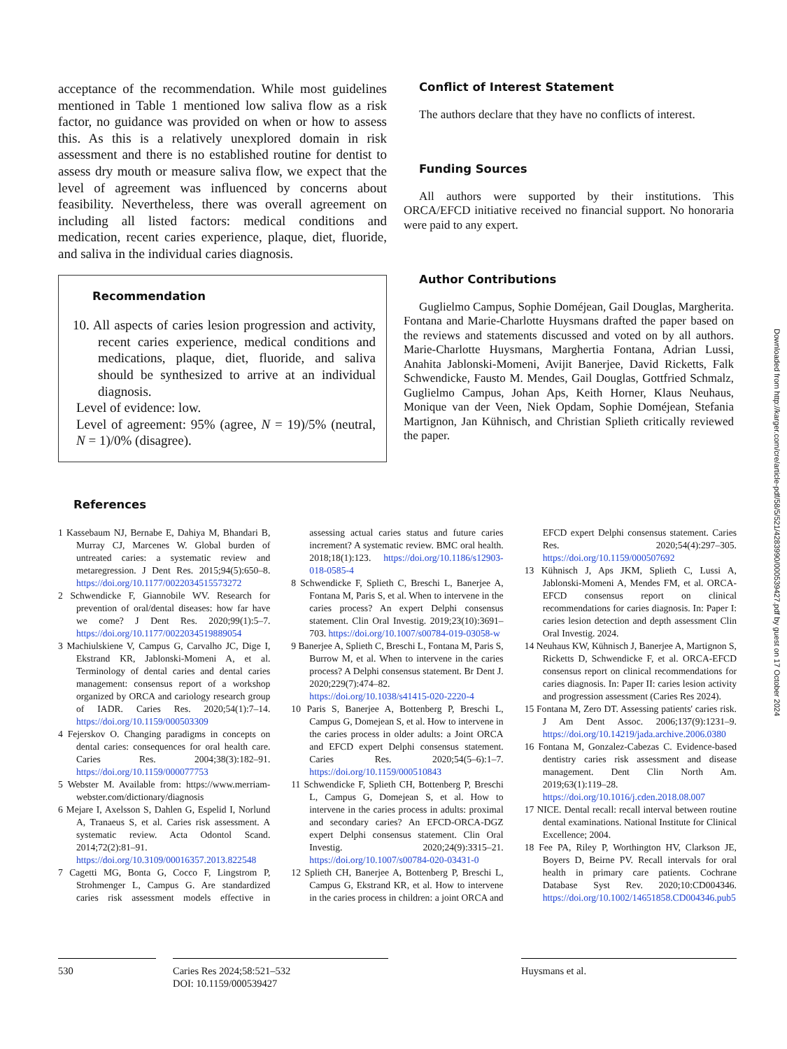acceptance of the recommendation. While most guidelines mentioned in Table 1 mentioned low saliva flow as a risk factor, no guidance was provided on when or how to assess this. As this is a relatively unexplored domain in risk assessment and there is no established routine for dentist to assess dry mouth or measure saliva flow, we expect that the level of agreement was influenced by concerns about feasibility. Nevertheless, there was overall agreement on including all listed factors: medical conditions and medication, recent caries experience, plaque, diet, fluoride, and saliva in the individual caries diagnosis.
Recommendation
10. All aspects of caries lesion progression and activity, recent caries experience, medical conditions and medications, plaque, diet, fluoride, and saliva should be synthesized to arrive at an individual diagnosis.
Level of evidence: low.
Level of agreement: 95% (agree, N = 19)/5% (neutral, N = 1)/0% (disagree).
Conflict of Interest Statement
The authors declare that they have no conflicts of interest.
Funding Sources
All authors were supported by their institutions. This ORCA/EFCD initiative received no financial support. No honoraria were paid to any expert.
Author Contributions
Guglielmo Campus, Sophie Doméjean, Gail Douglas, Margherita. Fontana and Marie-Charlotte Huysmans drafted the paper based on the reviews and statements discussed and voted on by all authors. Marie-Charlotte Huysmans, Marghertia Fontana, Adrian Lussi, Anahita Jablonski-Momeni, Avijit Banerjee, David Ricketts, Falk Schwendicke, Fausto M. Mendes, Gail Douglas, Gottfried Schmalz, Guglielmo Campus, Johan Aps, Keith Horner, Klaus Neuhaus, Monique van der Veen, Niek Opdam, Sophie Doméjean, Stefania Martignon, Jan Kühnisch, and Christian Splieth critically reviewed the paper.
References
1 Kassebaum NJ, Bernabe E, Dahiya M, Bhandari B, Murray CJ, Marcenes W. Global burden of untreated caries: a systematic review and metaregression. J Dent Res. 2015;94(5):650–8. https://doi.org/10.1177/0022034515573272
2 Schwendicke F, Giannobile WV. Research for prevention of oral/dental diseases: how far have we come? J Dent Res. 2020;99(1):5–7. https://doi.org/10.1177/0022034519889054
3 Machiulskiene V, Campus G, Carvalho JC, Dige I, Ekstrand KR, Jablonski-Momeni A, et al. Terminology of dental caries and dental caries management: consensus report of a workshop organized by ORCA and cariology research group of IADR. Caries Res. 2020;54(1):7–14. https://doi.org/10.1159/000503309
4 Fejerskov O. Changing paradigms in concepts on dental caries: consequences for oral health care. Caries Res. 2004;38(3):182–91. https://doi.org/10.1159/000077753
5 Webster M. Available from: https://www.merriam-webster.com/dictionary/diagnosis
6 Mejare I, Axelsson S, Dahlen G, Espelid I, Norlund A, Tranaeus S, et al. Caries risk assessment. A systematic review. Acta Odontol Scand. 2014;72(2):81–91. https://doi.org/10.3109/00016357.2013.822548
7 Cagetti MG, Bonta G, Cocco F, Lingstrom P, Strohmenger L, Campus G. Are standardized caries risk assessment models effective in assessing actual caries status and future caries increment? A systematic review. BMC oral health. 2018;18(1):123. https://doi.org/10.1186/s12903-018-0585-4
8 Schwendicke F, Splieth C, Breschi L, Banerjee A, Fontana M, Paris S, et al. When to intervene in the caries process? An expert Delphi consensus statement. Clin Oral Investig. 2019;23(10):3691–703. https://doi.org/10.1007/s00784-019-03058-w
9 Banerjee A, Splieth C, Breschi L, Fontana M, Paris S, Burrow M, et al. When to intervene in the caries process? A Delphi consensus statement. Br Dent J. 2020;229(7):474–82. https://doi.org/10.1038/s41415-020-2220-4
10 Paris S, Banerjee A, Bottenberg P, Breschi L, Campus G, Domejean S, et al. How to intervene in the caries process in older adults: a Joint ORCA and EFCD expert Delphi consensus statement. Caries Res. 2020;54(5–6):1–7. https://doi.org/10.1159/000510843
11 Schwendicke F, Splieth CH, Bottenberg P, Breschi L, Campus G, Domejean S, et al. How to intervene in the caries process in adults: proximal and secondary caries? An EFCD-ORCA-DGZ expert Delphi consensus statement. Clin Oral Investig. 2020;24(9):3315–21. https://doi.org/10.1007/s00784-020-03431-0
12 Splieth CH, Banerjee A, Bottenberg P, Breschi L, Campus G, Ekstrand KR, et al. How to intervene in the caries process in children: a joint ORCA and EFCD expert Delphi consensus statement. Caries Res. 2020;54(4):297–305. https://doi.org/10.1159/000507692
13 Kühnisch J, Aps JKM, Splieth C, Lussi A, Jablonski-Momeni A, Mendes FM, et al. ORCA-EFCD consensus report on clinical recommendations for caries diagnosis. In: Paper I: caries lesion detection and depth assessment Clin Oral Investig. 2024.
14 Neuhaus KW, Kühnisch J, Banerjee A, Martignon S, Ricketts D, Schwendicke F, et al. ORCA-EFCD consensus report on clinical recommendations for caries diagnosis. In: Paper II: caries lesion activity and progression assessment (Caries Res 2024).
15 Fontana M, Zero DT. Assessing patients' caries risk. J Am Dent Assoc. 2006;137(9):1231–9. https://doi.org/10.14219/jada.archive.2006.0380
16 Fontana M, Gonzalez-Cabezas C. Evidence-based dentistry caries risk assessment and disease management. Dent Clin North Am. 2019;63(1):119–28. https://doi.org/10.1016/j.cden.2018.08.007
17 NICE. Dental recall: recall interval between routine dental examinations. National Institute for Clinical Excellence; 2004.
18 Fee PA, Riley P, Worthington HV, Clarkson JE, Boyers D, Beirne PV. Recall intervals for oral health in primary care patients. Cochrane Database Syst Rev. 2020;10:CD004346. https://doi.org/10.1002/14651858.CD004346.pub5
530 Caries Res 2024;58:521–532
DOI: 10.1159/000539427
Huysmans et al.
Downloaded from http://karger.com/cre/article-pdf/58/5/521/4283990/000539427.pdf by guest on 17 October 2024